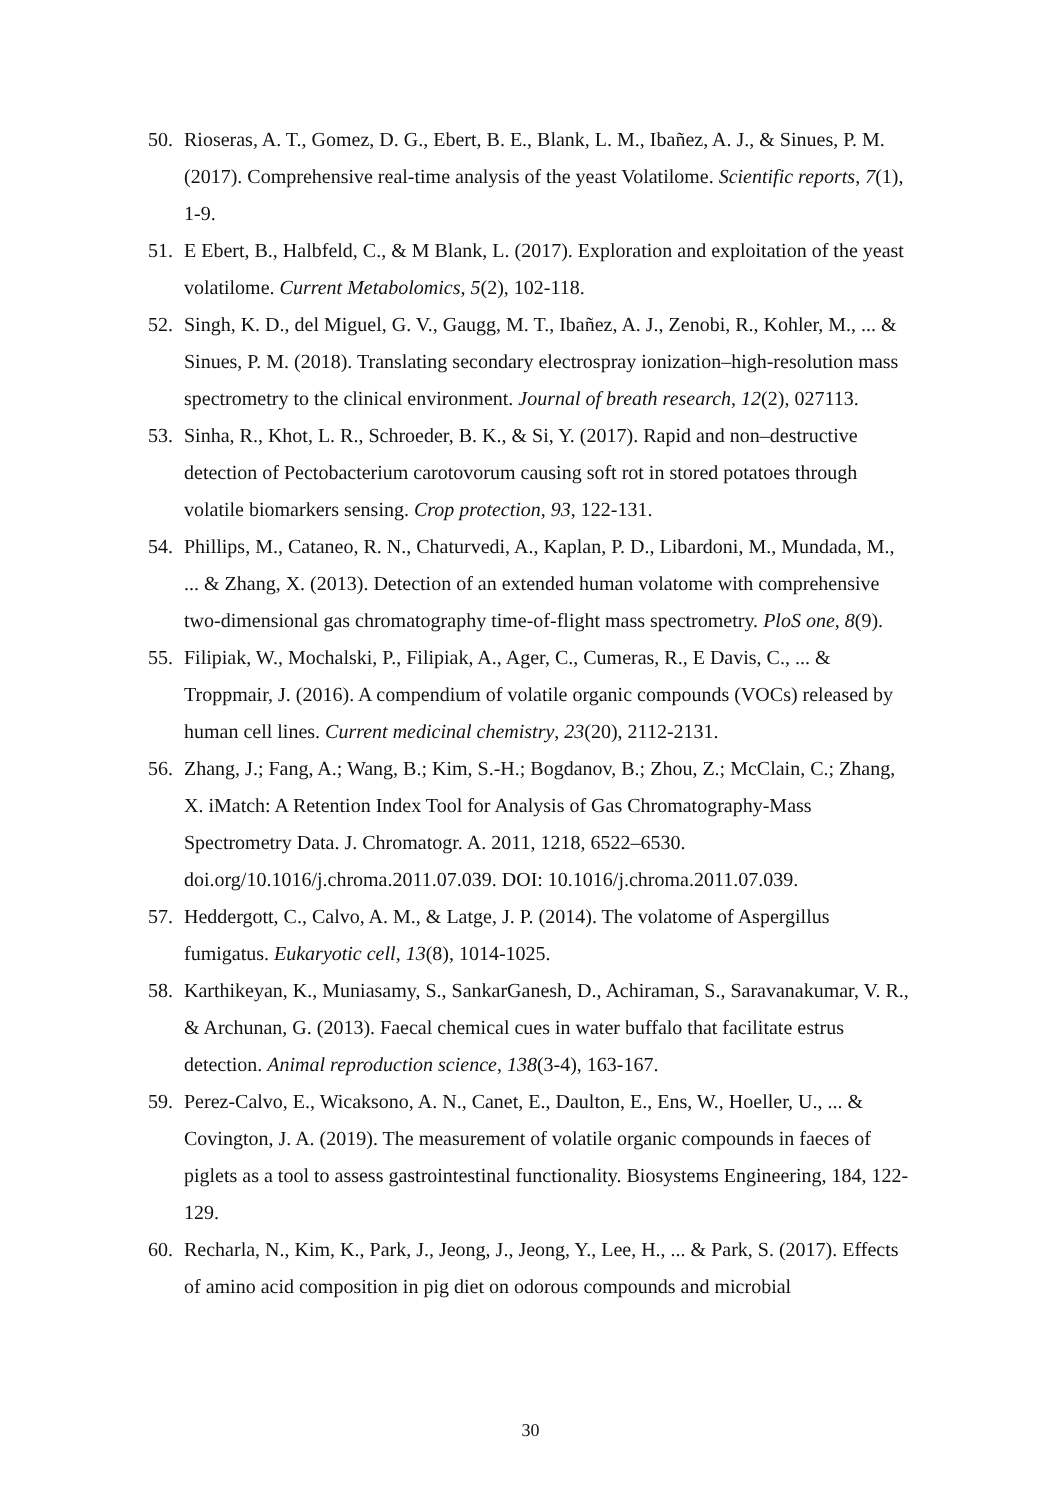50. Rioseras, A. T., Gomez, D. G., Ebert, B. E., Blank, L. M., Ibañez, A. J., & Sinues, P. M. (2017). Comprehensive real-time analysis of the yeast Volatilome. Scientific reports, 7(1), 1-9.
51. E Ebert, B., Halbfeld, C., & M Blank, L. (2017). Exploration and exploitation of the yeast volatilome. Current Metabolomics, 5(2), 102-118.
52. Singh, K. D., del Miguel, G. V., Gaugg, M. T., Ibañez, A. J., Zenobi, R., Kohler, M., ... & Sinues, P. M. (2018). Translating secondary electrospray ionization–high-resolution mass spectrometry to the clinical environment. Journal of breath research, 12(2), 027113.
53. Sinha, R., Khot, L. R., Schroeder, B. K., & Si, Y. (2017). Rapid and non–destructive detection of Pectobacterium carotovorum causing soft rot in stored potatoes through volatile biomarkers sensing. Crop protection, 93, 122-131.
54. Phillips, M., Cataneo, R. N., Chaturvedi, A., Kaplan, P. D., Libardoni, M., Mundada, M., ... & Zhang, X. (2013). Detection of an extended human volatome with comprehensive two-dimensional gas chromatography time-of-flight mass spectrometry. PloS one, 8(9).
55. Filipiak, W., Mochalski, P., Filipiak, A., Ager, C., Cumeras, R., E Davis, C., ... & Troppmair, J. (2016). A compendium of volatile organic compounds (VOCs) released by human cell lines. Current medicinal chemistry, 23(20), 2112-2131.
56. Zhang, J.; Fang, A.; Wang, B.; Kim, S.-H.; Bogdanov, B.; Zhou, Z.; McClain, C.; Zhang, X. iMatch: A Retention Index Tool for Analysis of Gas Chromatography-Mass Spectrometry Data. J. Chromatogr. A. 2011, 1218, 6522–6530. doi.org/10.1016/j.chroma.2011.07.039. DOI: 10.1016/j.chroma.2011.07.039.
57. Heddergott, C., Calvo, A. M., & Latge, J. P. (2014). The volatome of Aspergillus fumigatus. Eukaryotic cell, 13(8), 1014-1025.
58. Karthikeyan, K., Muniasamy, S., SankarGanesh, D., Achiraman, S., Saravanakumar, V. R., & Archunan, G. (2013). Faecal chemical cues in water buffalo that facilitate estrus detection. Animal reproduction science, 138(3-4), 163-167.
59. Perez-Calvo, E., Wicaksono, A. N., Canet, E., Daulton, E., Ens, W., Hoeller, U., ... & Covington, J. A. (2019). The measurement of volatile organic compounds in faeces of piglets as a tool to assess gastrointestinal functionality. Biosystems Engineering, 184, 122-129.
60. Recharla, N., Kim, K., Park, J., Jeong, J., Jeong, Y., Lee, H., ... & Park, S. (2017). Effects of amino acid composition in pig diet on odorous compounds and microbial
30